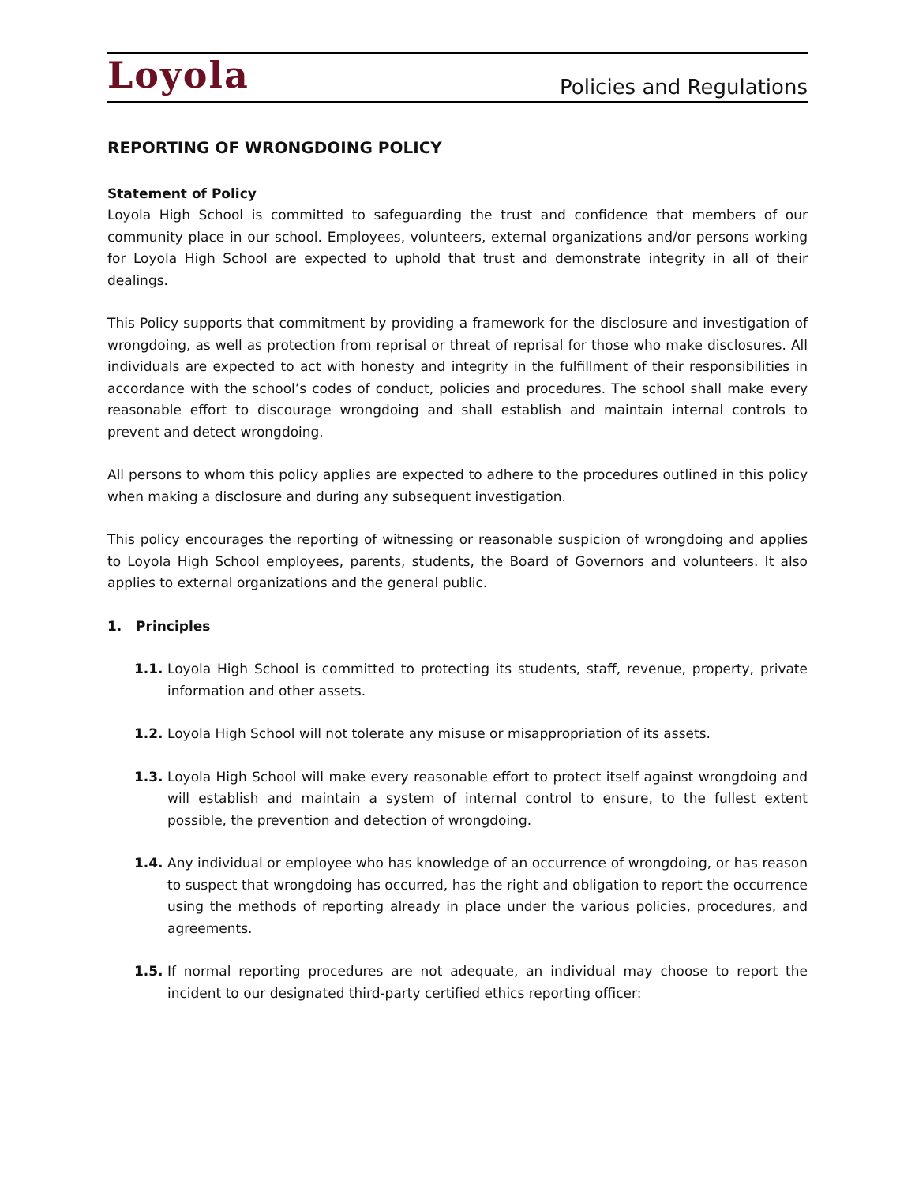Loyola Policies and Regulations
REPORTING OF WRONGDOING POLICY
Statement of Policy
Loyola High School is committed to safeguarding the trust and confidence that members of our community place in our school. Employees, volunteers, external organizations and/or persons working for Loyola High School are expected to uphold that trust and demonstrate integrity in all of their dealings.
This Policy supports that commitment by providing a framework for the disclosure and investigation of wrongdoing, as well as protection from reprisal or threat of reprisal for those who make disclosures. All individuals are expected to act with honesty and integrity in the fulfillment of their responsibilities in accordance with the school’s codes of conduct, policies and procedures. The school shall make every reasonable effort to discourage wrongdoing and shall establish and maintain internal controls to prevent and detect wrongdoing.
All persons to whom this policy applies are expected to adhere to the procedures outlined in this policy when making a disclosure and during any subsequent investigation.
This policy encourages the reporting of witnessing or reasonable suspicion of wrongdoing and applies to Loyola High School employees, parents, students, the Board of Governors and volunteers. It also applies to external organizations and the general public.
1. Principles
1.1. Loyola High School is committed to protecting its students, staff, revenue, property, private information and other assets.
1.2. Loyola High School will not tolerate any misuse or misappropriation of its assets.
1.3. Loyola High School will make every reasonable effort to protect itself against wrongdoing and will establish and maintain a system of internal control to ensure, to the fullest extent possible, the prevention and detection of wrongdoing.
1.4. Any individual or employee who has knowledge of an occurrence of wrongdoing, or has reason to suspect that wrongdoing has occurred, has the right and obligation to report the occurrence using the methods of reporting already in place under the various policies, procedures, and agreements.
1.5. If normal reporting procedures are not adequate, an individual may choose to report the incident to our designated third-party certified ethics reporting officer: